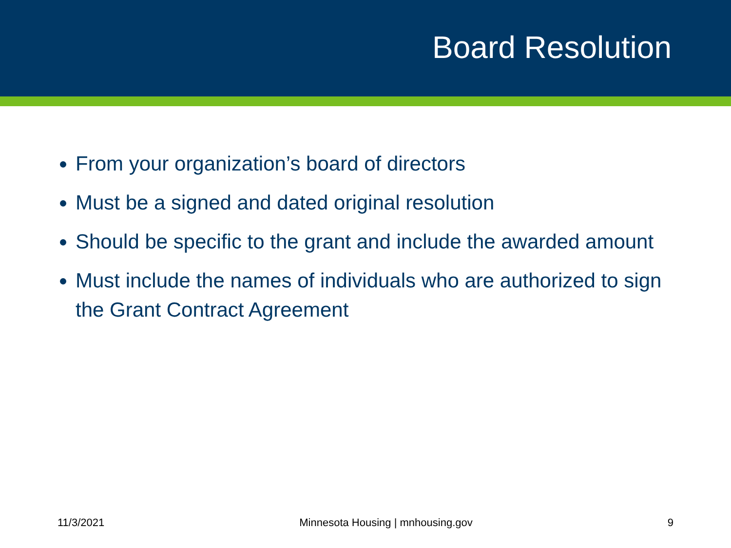Board Resolution
From your organization’s board of directors
Must be a signed and dated original resolution
Should be specific to the grant and include the awarded amount
Must include the names of individuals who are authorized to sign the Grant Contract Agreement
11/3/2021 Minnesota Housing | mnhousing.gov 9